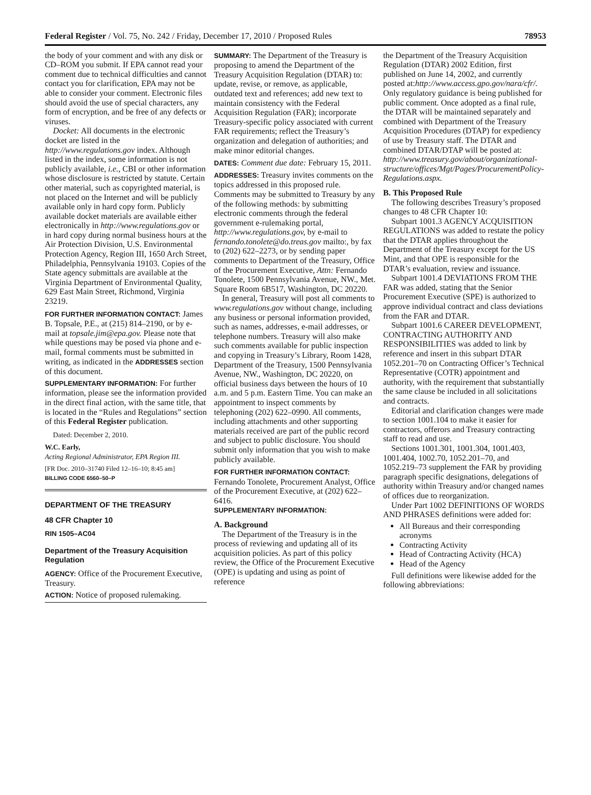Federal Register / Vol. 75, No. 242 / Friday, December 17, 2010 / Proposed Rules 78953
the body of your comment and with any disk or CD–ROM you submit. If EPA cannot read your comment due to technical difficulties and cannot contact you for clarification, EPA may not be able to consider your comment. Electronic files should avoid the use of special characters, any form of encryption, and be free of any defects or viruses.
Docket: All documents in the electronic docket are listed in the http://www.regulations.gov index. Although listed in the index, some information is not publicly available, i.e., CBI or other information whose disclosure is restricted by statute. Certain other material, such as copyrighted material, is not placed on the Internet and will be publicly available only in hard copy form. Publicly available docket materials are available either electronically in http://www.regulations.gov or in hard copy during normal business hours at the Air Protection Division, U.S. Environmental Protection Agency, Region III, 1650 Arch Street, Philadelphia, Pennsylvania 19103. Copies of the State agency submittals are available at the Virginia Department of Environmental Quality, 629 East Main Street, Richmond, Virginia 23219.
FOR FURTHER INFORMATION CONTACT: James B. Topsale, P.E., at (215) 814–2190, or by e-mail at topsale.jim@epa.gov. Please note that while questions may be posed via phone and e-mail, formal comments must be submitted in writing, as indicated in the ADDRESSES section of this document.
SUPPLEMENTARY INFORMATION: For further information, please see the information provided in the direct final action, with the same title, that is located in the “Rules and Regulations” section of this Federal Register publication.
Dated: December 2, 2010.
W.C. Early,
Acting Regional Administrator, EPA Region III.
[FR Doc. 2010–31740 Filed 12–16–10; 8:45 am]
BILLING CODE 6560–50–P
DEPARTMENT OF THE TREASURY
48 CFR Chapter 10
RIN 1505–AC04
Department of the Treasury Acquisition Regulation
AGENCY: Office of the Procurement Executive, Treasury.
ACTION: Notice of proposed rulemaking.
SUMMARY: The Department of the Treasury is proposing to amend the Department of the Treasury Acquisition Regulation (DTAR) to: update, revise, or remove, as applicable, outdated text and references; add new text to maintain consistency with the Federal Acquisition Regulation (FAR); incorporate Treasury-specific policy associated with current FAR requirements; reflect the Treasury’s organization and delegation of authorities; and make minor editorial changes.
DATES: Comment due date: February 15, 2011.
ADDRESSES: Treasury invites comments on the topics addressed in this proposed rule. Comments may be submitted to Treasury by any of the following methods: by submitting electronic comments through the federal government e-rulemaking portal, http://www.regulations.gov, by e-mail to fernando.tonolete@do.treas.gov mailto:, by fax to (202) 622–2273, or by sending paper comments to Department of the Treasury, Office of the Procurement Executive, Attn: Fernando Tonolete, 1500 Pennsylvania Avenue, NW., Met. Square Room 6B517, Washington, DC 20220.
In general, Treasury will post all comments to www.regulations.gov without change, including any business or personal information provided, such as names, addresses, e-mail addresses, or telephone numbers. Treasury will also make such comments available for public inspection and copying in Treasury’s Library, Room 1428, Department of the Treasury, 1500 Pennsylvania Avenue, NW., Washington, DC 20220, on official business days between the hours of 10 a.m. and 5 p.m. Eastern Time. You can make an appointment to inspect comments by telephoning (202) 622–0990. All comments, including attachments and other supporting materials received are part of the public record and subject to public disclosure. You should submit only information that you wish to make publicly available.
FOR FURTHER INFORMATION CONTACT: Fernando Tonolete, Procurement Analyst, Office of the Procurement Executive, at (202) 622–6416.
SUPPLEMENTARY INFORMATION:
A. Background
The Department of the Treasury is in the process of reviewing and updating all of its acquisition policies. As part of this policy review, the Office of the Procurement Executive (OPE) is updating and using as point of reference
the Department of the Treasury Acquisition Regulation (DTAR) 2002 Edition, first published on June 14, 2002, and currently posted at:http://www.access.gpo.gov/nara/cfr/. Only regulatory guidance is being published for public comment. Once adopted as a final rule, the DTAR will be maintained separately and combined with Department of the Treasury Acquisition Procedures (DTAP) for expediency of use by Treasury staff. The DTAR and combined DTAR/DTAP will be posted at: http://www.treasury.gov/about/organizational-structure/offices/Mgt/Pages/ProcurementPolicy-Regulations.aspx.
B. This Proposed Rule
The following describes Treasury’s proposed changes to 48 CFR Chapter 10:
Subpart 1001.3 AGENCY ACQUISITION REGULATIONS was added to restate the policy that the DTAR applies throughout the Department of the Treasury except for the US Mint, and that OPE is responsible for the DTAR’s evaluation, review and issuance.
Subpart 1001.4 DEVIATIONS FROM THE FAR was added, stating that the Senior Procurement Executive (SPE) is authorized to approve individual contract and class deviations from the FAR and DTAR.
Subpart 1001.6 CAREER DEVELOPMENT, CONTRACTING AUTHORITY AND RESPONSIBILITIES was added to link by reference and insert in this subpart DTAR 1052.201–70 on Contracting Officer’s Technical Representative (COTR) appointment and authority, with the requirement that substantially the same clause be included in all solicitations and contracts.
Editorial and clarification changes were made to section 1001.104 to make it easier for contractors, offerors and Treasury contracting staff to read and use.
Sections 1001.301, 1001.304, 1001.403, 1001.404, 1002.70, 1052.201–70, and 1052.219–73 supplement the FAR by providing paragraph specific designations, delegations of authority within Treasury and/or changed names of offices due to reorganization.
Under Part 1002 DEFINITIONS OF WORDS AND PHRASES definitions were added for:
All Bureaus and their corresponding acronyms
Contracting Activity
Head of Contracting Activity (HCA)
Head of the Agency
Full definitions were likewise added for the following abbreviations: